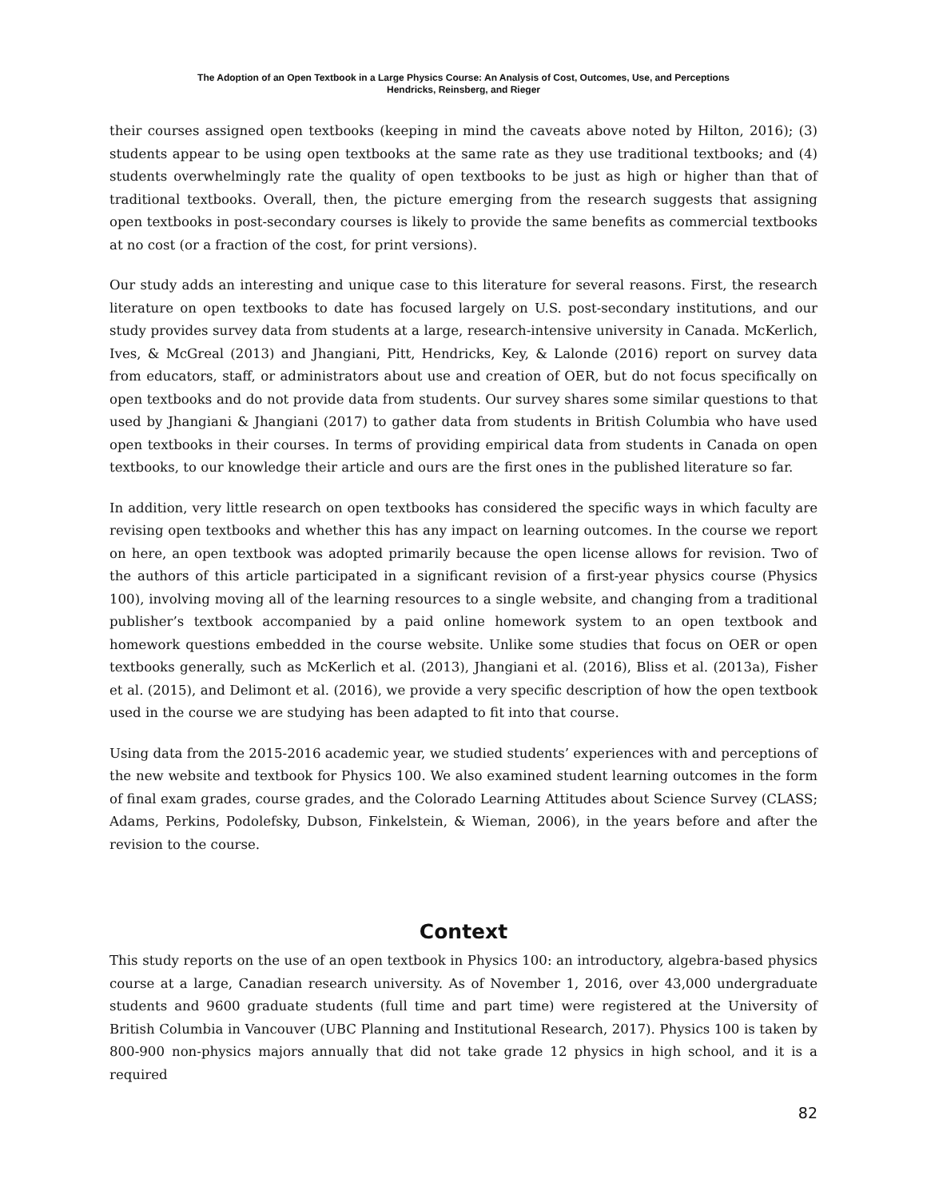The Adoption of an Open Textbook in a Large Physics Course: An Analysis of Cost, Outcomes, Use, and Perceptions
Hendricks, Reinsberg, and Rieger
their courses assigned open textbooks (keeping in mind the caveats above noted by Hilton, 2016); (3) students appear to be using open textbooks at the same rate as they use traditional textbooks; and (4) students overwhelmingly rate the quality of open textbooks to be just as high or higher than that of traditional textbooks. Overall, then, the picture emerging from the research suggests that assigning open textbooks in post-secondary courses is likely to provide the same benefits as commercial textbooks at no cost (or a fraction of the cost, for print versions).
Our study adds an interesting and unique case to this literature for several reasons. First, the research literature on open textbooks to date has focused largely on U.S. post-secondary institutions, and our study provides survey data from students at a large, research-intensive university in Canada. McKerlich, Ives, & McGreal (2013) and Jhangiani, Pitt, Hendricks, Key, & Lalonde (2016) report on survey data from educators, staff, or administrators about use and creation of OER, but do not focus specifically on open textbooks and do not provide data from students. Our survey shares some similar questions to that used by Jhangiani & Jhangiani (2017) to gather data from students in British Columbia who have used open textbooks in their courses. In terms of providing empirical data from students in Canada on open textbooks, to our knowledge their article and ours are the first ones in the published literature so far.
In addition, very little research on open textbooks has considered the specific ways in which faculty are revising open textbooks and whether this has any impact on learning outcomes. In the course we report on here, an open textbook was adopted primarily because the open license allows for revision. Two of the authors of this article participated in a significant revision of a first-year physics course (Physics 100), involving moving all of the learning resources to a single website, and changing from a traditional publisher’s textbook accompanied by a paid online homework system to an open textbook and homework questions embedded in the course website. Unlike some studies that focus on OER or open textbooks generally, such as McKerlich et al. (2013), Jhangiani et al. (2016), Bliss et al. (2013a), Fisher et al. (2015), and Delimont et al. (2016), we provide a very specific description of how the open textbook used in the course we are studying has been adapted to fit into that course.
Using data from the 2015-2016 academic year, we studied students’ experiences with and perceptions of the new website and textbook for Physics 100. We also examined student learning outcomes in the form of final exam grades, course grades, and the Colorado Learning Attitudes about Science Survey (CLASS; Adams, Perkins, Podolefsky, Dubson, Finkelstein, & Wieman, 2006), in the years before and after the revision to the course.
Context
This study reports on the use of an open textbook in Physics 100: an introductory, algebra-based physics course at a large, Canadian research university. As of November 1, 2016, over 43,000 undergraduate students and 9600 graduate students (full time and part time) were registered at the University of British Columbia in Vancouver (UBC Planning and Institutional Research, 2017). Physics 100 is taken by 800-900 non-physics majors annually that did not take grade 12 physics in high school, and it is a required
82